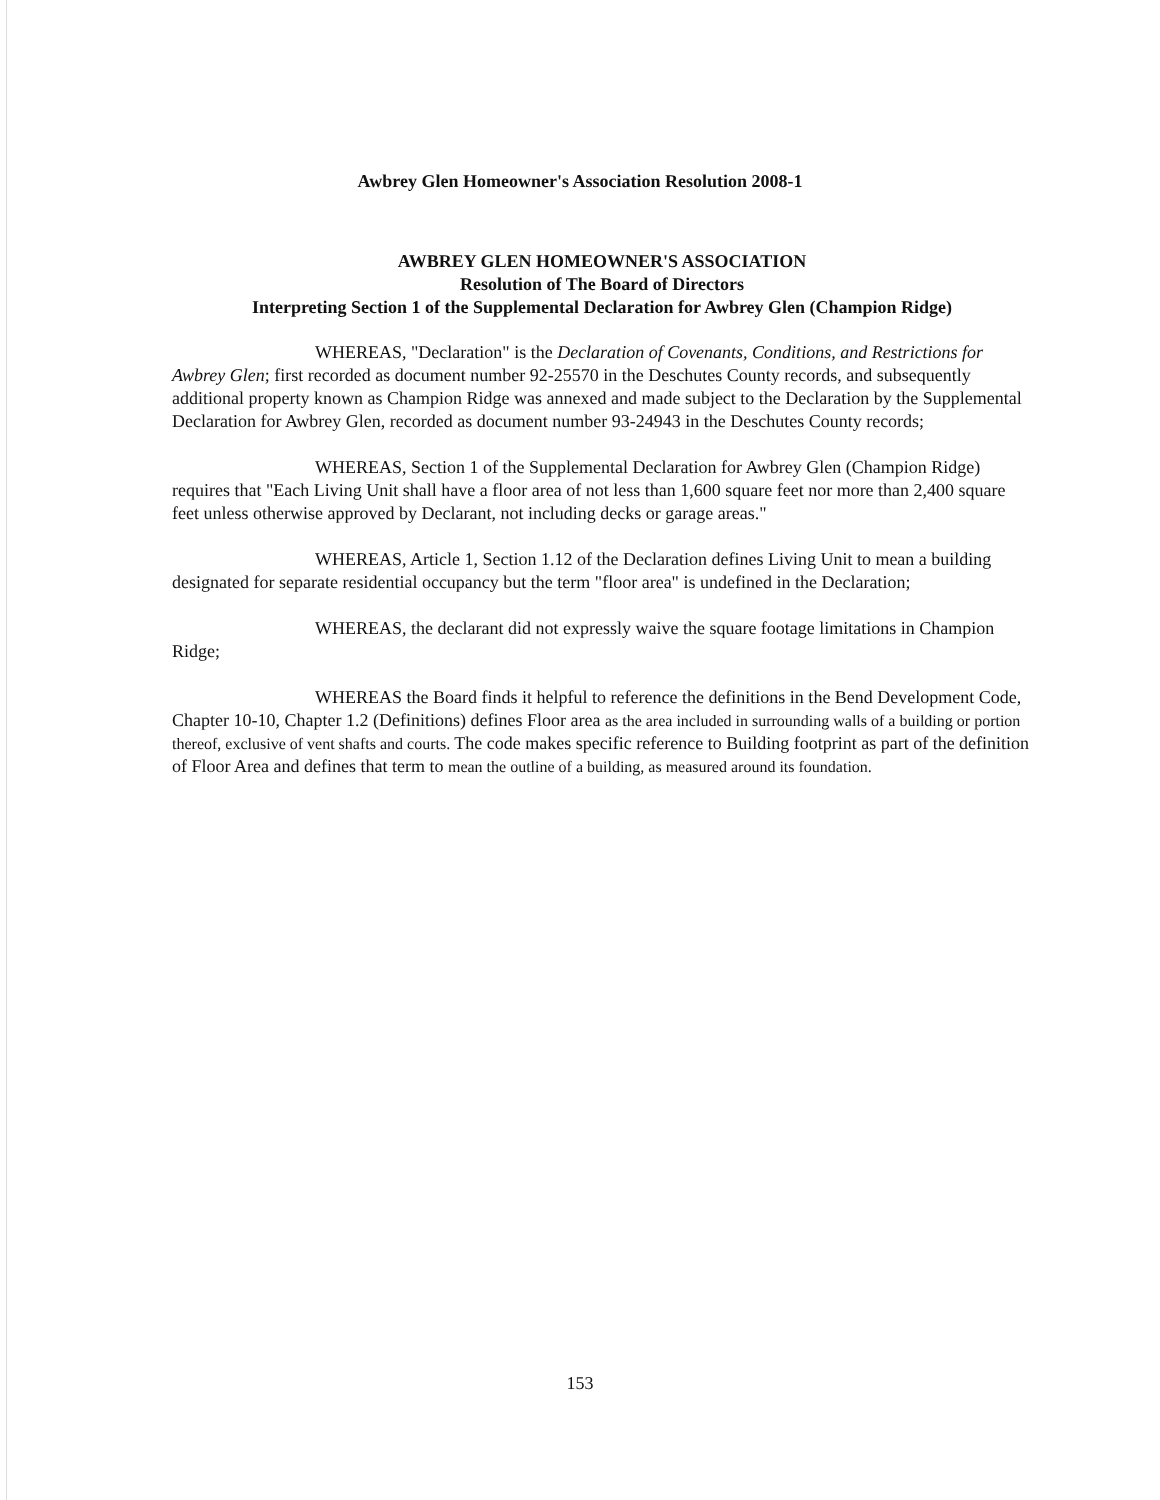Awbrey Glen Homeowner's Association Resolution 2008-1
AWBREY GLEN HOMEOWNER'S ASSOCIATION
Resolution of The Board of Directors
Interpreting Section 1 of the Supplemental Declaration for Awbrey Glen (Champion Ridge)
WHEREAS, "Declaration" is the Declaration of Covenants, Conditions, and Restrictions for Awbrey Glen; first recorded as document number 92-25570 in the Deschutes County records, and subsequently additional property known as Champion Ridge was annexed and made subject to the Declaration by the Supplemental Declaration for Awbrey Glen, recorded as document number 93-24943 in the Deschutes County records;
WHEREAS, Section 1 of the Supplemental Declaration for Awbrey Glen (Champion Ridge) requires that "Each Living Unit shall have a floor area of not less than 1,600 square feet nor more than 2,400 square feet unless otherwise approved by Declarant, not including decks or garage areas."
WHEREAS, Article 1, Section 1.12 of the Declaration defines Living Unit to mean a building designated for separate residential occupancy but the term "floor area" is undefined in the Declaration;
WHEREAS, the declarant did not expressly waive the square footage limitations in Champion Ridge;
WHEREAS the Board finds it helpful to reference the definitions in the Bend Development Code, Chapter 10-10, Chapter 1.2 (Definitions) defines Floor area as the area included in surrounding walls of a building or portion thereof, exclusive of vent shafts and courts. The code makes specific reference to Building footprint as part of the definition of Floor Area and defines that term to mean the outline of a building, as measured around its foundation.
153